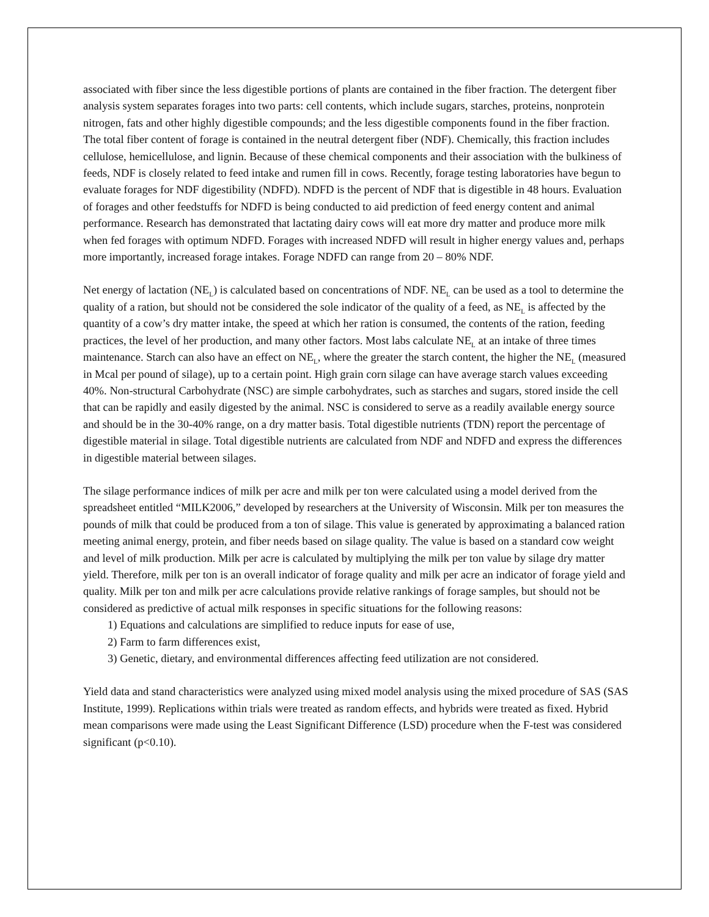associated with fiber since the less digestible portions of plants are contained in the fiber fraction. The detergent fiber analysis system separates forages into two parts: cell contents, which include sugars, starches, proteins, nonprotein nitrogen, fats and other highly digestible compounds; and the less digestible components found in the fiber fraction. The total fiber content of forage is contained in the neutral detergent fiber (NDF). Chemically, this fraction includes cellulose, hemicellulose, and lignin. Because of these chemical components and their association with the bulkiness of feeds, NDF is closely related to feed intake and rumen fill in cows. Recently, forage testing laboratories have begun to evaluate forages for NDF digestibility (NDFD). NDFD is the percent of NDF that is digestible in 48 hours. Evaluation of forages and other feedstuffs for NDFD is being conducted to aid prediction of feed energy content and animal performance. Research has demonstrated that lactating dairy cows will eat more dry matter and produce more milk when fed forages with optimum NDFD. Forages with increased NDFD will result in higher energy values and, perhaps more importantly, increased forage intakes. Forage NDFD can range from 20 – 80% NDF.
Net energy of lactation (NE<sub>L</sub>) is calculated based on concentrations of NDF. NE<sub>L</sub> can be used as a tool to determine the quality of a ration, but should not be considered the sole indicator of the quality of a feed, as NE<sub>L</sub> is affected by the quantity of a cow’s dry matter intake, the speed at which her ration is consumed, the contents of the ration, feeding practices, the level of her production, and many other factors. Most labs calculate NE<sub>L</sub> at an intake of three times maintenance. Starch can also have an effect on NE<sub>L</sub>, where the greater the starch content, the higher the NE<sub>L</sub> (measured in Mcal per pound of silage), up to a certain point. High grain corn silage can have average starch values exceeding 40%. Non-structural Carbohydrate (NSC) are simple carbohydrates, such as starches and sugars, stored inside the cell that can be rapidly and easily digested by the animal. NSC is considered to serve as a readily available energy source and should be in the 30-40% range, on a dry matter basis. Total digestible nutrients (TDN) report the percentage of digestible material in silage. Total digestible nutrients are calculated from NDF and NDFD and express the differences in digestible material between silages.
The silage performance indices of milk per acre and milk per ton were calculated using a model derived from the spreadsheet entitled “MILK2006,” developed by researchers at the University of Wisconsin. Milk per ton measures the pounds of milk that could be produced from a ton of silage. This value is generated by approximating a balanced ration meeting animal energy, protein, and fiber needs based on silage quality. The value is based on a standard cow weight and level of milk production. Milk per acre is calculated by multiplying the milk per ton value by silage dry matter yield. Therefore, milk per ton is an overall indicator of forage quality and milk per acre an indicator of forage yield and quality. Milk per ton and milk per acre calculations provide relative rankings of forage samples, but should not be considered as predictive of actual milk responses in specific situations for the following reasons:
1) Equations and calculations are simplified to reduce inputs for ease of use,
2) Farm to farm differences exist,
3) Genetic, dietary, and environmental differences affecting feed utilization are not considered.
Yield data and stand characteristics were analyzed using mixed model analysis using the mixed procedure of SAS (SAS Institute, 1999). Replications within trials were treated as random effects, and hybrids were treated as fixed. Hybrid mean comparisons were made using the Least Significant Difference (LSD) procedure when the F-test was considered significant (p<0.10).